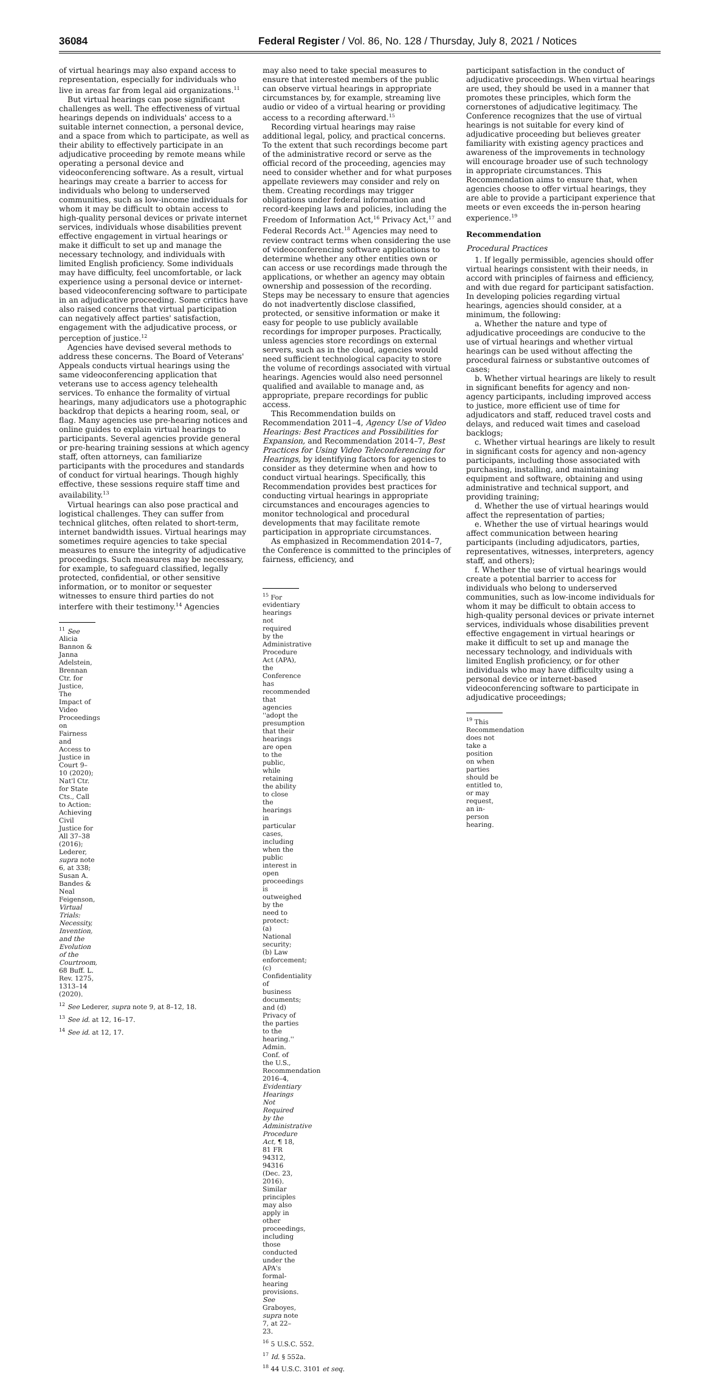36084 Federal Register / Vol. 86, No. 128 / Thursday, July 8, 2021 / Notices
of virtual hearings may also expand access to representation, especially for individuals who live in areas far from legal aid organizations.<sup>11</sup>
But virtual hearings can pose significant challenges as well. The effectiveness of virtual hearings depends on individuals' access to a suitable internet connection, a personal device, and a space from which to participate, as well as their ability to effectively participate in an adjudicative proceeding by remote means while operating a personal device and videoconferencing software. As a result, virtual hearings may create a barrier to access for individuals who belong to underserved communities, such as low-income individuals for whom it may be difficult to obtain access to high-quality personal devices or private internet services, individuals whose disabilities prevent effective engagement in virtual hearings or make it difficult to set up and manage the necessary technology, and individuals with limited English proficiency. Some individuals may have difficulty, feel uncomfortable, or lack experience using a personal device or internet-based videoconferencing software to participate in an adjudicative proceeding. Some critics have also raised concerns that virtual participation can negatively affect parties' satisfaction, engagement with the adjudicative process, or perception of justice.<sup>12</sup>
Agencies have devised several methods to address these concerns. The Board of Veterans' Appeals conducts virtual hearings using the same videoconferencing application that veterans use to access agency telehealth services. To enhance the formality of virtual hearings, many adjudicators use a photographic backdrop that depicts a hearing room, seal, or flag. Many agencies use pre-hearing notices and online guides to explain virtual hearings to participants. Several agencies provide general or pre-hearing training sessions at which agency staff, often attorneys, can familiarize participants with the procedures and standards of conduct for virtual hearings. Though highly effective, these sessions require staff time and availability.<sup>13</sup>
Virtual hearings can also pose practical and logistical challenges. They can suffer from technical glitches, often related to short-term, internet bandwidth issues. Virtual hearings may sometimes require agencies to take special measures to ensure the integrity of adjudicative proceedings. Such measures may be necessary, for example, to safeguard classified, legally protected, confidential, or other sensitive information, or to monitor or sequester witnesses to ensure third parties do not interfere with their testimony.<sup>14</sup> Agencies
<sup>11</sup> See Alicia Bannon & Janna Adelstein, Brennan Ctr. for Justice, The Impact of Video Proceedings on Fairness and Access to Justice in Court 9–10 (2020); Nat'l Ctr. for State Cts., Call to Action: Achieving Civil Justice for All 37–38 (2016); Lederer, supra note 6, at 338; Susan A. Bandes & Neal Feigenson, Virtual Trials: Necessity, Invention, and the Evolution of the Courtroom, 68 Buff. L. Rev. 1275, 1313–14 (2020).
<sup>12</sup> See Lederer, supra note 9, at 8–12, 18.
<sup>13</sup> See id. at 12, 16–17.
<sup>14</sup> See id. at 12, 17.
may also need to take special measures to ensure that interested members of the public can observe virtual hearings in appropriate circumstances by, for example, streaming live audio or video of a virtual hearing or providing access to a recording afterward.<sup>15</sup>
Recording virtual hearings may raise additional legal, policy, and practical concerns. To the extent that such recordings become part of the administrative record or serve as the official record of the proceeding, agencies may need to consider whether and for what purposes appellate reviewers may consider and rely on them. Creating recordings may trigger obligations under federal information and record-keeping laws and policies, including the Freedom of Information Act,<sup>16</sup> Privacy Act,<sup>17</sup> and Federal Records Act.<sup>18</sup> Agencies may need to review contract terms when considering the use of videoconferencing software applications to determine whether any other entities own or can access or use recordings made through the applications, or whether an agency may obtain ownership and possession of the recording. Steps may be necessary to ensure that agencies do not inadvertently disclose classified, protected, or sensitive information or make it easy for people to use publicly available recordings for improper purposes. Practically, unless agencies store recordings on external servers, such as in the cloud, agencies would need sufficient technological capacity to store the volume of recordings associated with virtual hearings. Agencies would also need personnel qualified and available to manage and, as appropriate, prepare recordings for public access.
This Recommendation builds on Recommendation 2011–4, Agency Use of Video Hearings: Best Practices and Possibilities for Expansion, and Recommendation 2014–7, Best Practices for Using Video Teleconferencing for Hearings, by identifying factors for agencies to consider as they determine when and how to conduct virtual hearings. Specifically, this Recommendation provides best practices for conducting virtual hearings in appropriate circumstances and encourages agencies to monitor technological and procedural developments that may facilitate remote participation in appropriate circumstances.
As emphasized in Recommendation 2014–7, the Conference is committed to the principles of fairness, efficiency, and
<sup>15</sup> For evidentiary hearings not required by the Administrative Procedure Act (APA), the Conference has recommended that agencies ''adopt the presumption that their hearings are open to the public, while retaining the ability to close the hearings in particular cases, including when the public interest in open proceedings is outweighed by the need to protect: (a) National security; (b) Law enforcement; (c) Confidentiality of business documents; and (d) Privacy of the parties to the hearing.'' Admin. Conf. of the U.S., Recommendation 2016–4, Evidentiary Hearings Not Required by the Administrative Procedure Act, ¶ 18, 81 FR 94312, 94316 (Dec. 23, 2016). Similar principles may also apply in other proceedings, including those conducted under the APA's formal-hearing provisions. See Graboyes, supra note 7, at 22–23.
<sup>16</sup> 5 U.S.C. 552.
<sup>17</sup> Id. § 552a.
<sup>18</sup> 44 U.S.C. 3101 et seq.
participant satisfaction in the conduct of adjudicative proceedings. When virtual hearings are used, they should be used in a manner that promotes these principles, which form the cornerstones of adjudicative legitimacy. The Conference recognizes that the use of virtual hearings is not suitable for every kind of adjudicative proceeding but believes greater familiarity with existing agency practices and awareness of the improvements in technology will encourage broader use of such technology in appropriate circumstances. This Recommendation aims to ensure that, when agencies choose to offer virtual hearings, they are able to provide a participant experience that meets or even exceeds the in-person hearing experience.<sup>19</sup>
Recommendation
Procedural Practices
1. If legally permissible, agencies should offer virtual hearings consistent with their needs, in accord with principles of fairness and efficiency, and with due regard for participant satisfaction. In developing policies regarding virtual hearings, agencies should consider, at a minimum, the following:
a. Whether the nature and type of adjudicative proceedings are conducive to the use of virtual hearings and whether virtual hearings can be used without affecting the procedural fairness or substantive outcomes of cases;
b. Whether virtual hearings are likely to result in significant benefits for agency and non-agency participants, including improved access to justice, more efficient use of time for adjudicators and staff, reduced travel costs and delays, and reduced wait times and caseload backlogs;
c. Whether virtual hearings are likely to result in significant costs for agency and non-agency participants, including those associated with purchasing, installing, and maintaining equipment and software, obtaining and using administrative and technical support, and providing training;
d. Whether the use of virtual hearings would affect the representation of parties;
e. Whether the use of virtual hearings would affect communication between hearing participants (including adjudicators, parties, representatives, witnesses, interpreters, agency staff, and others);
f. Whether the use of virtual hearings would create a potential barrier to access for individuals who belong to underserved communities, such as low-income individuals for whom it may be difficult to obtain access to high-quality personal devices or private internet services, individuals whose disabilities prevent effective engagement in virtual hearings or make it difficult to set up and manage the necessary technology, and individuals with limited English proficiency, or for other individuals who may have difficulty using a personal device or internet-based videoconferencing software to participate in adjudicative proceedings;
<sup>19</sup> This Recommendation does not take a position on when parties should be entitled to, or may request, an in-person hearing.